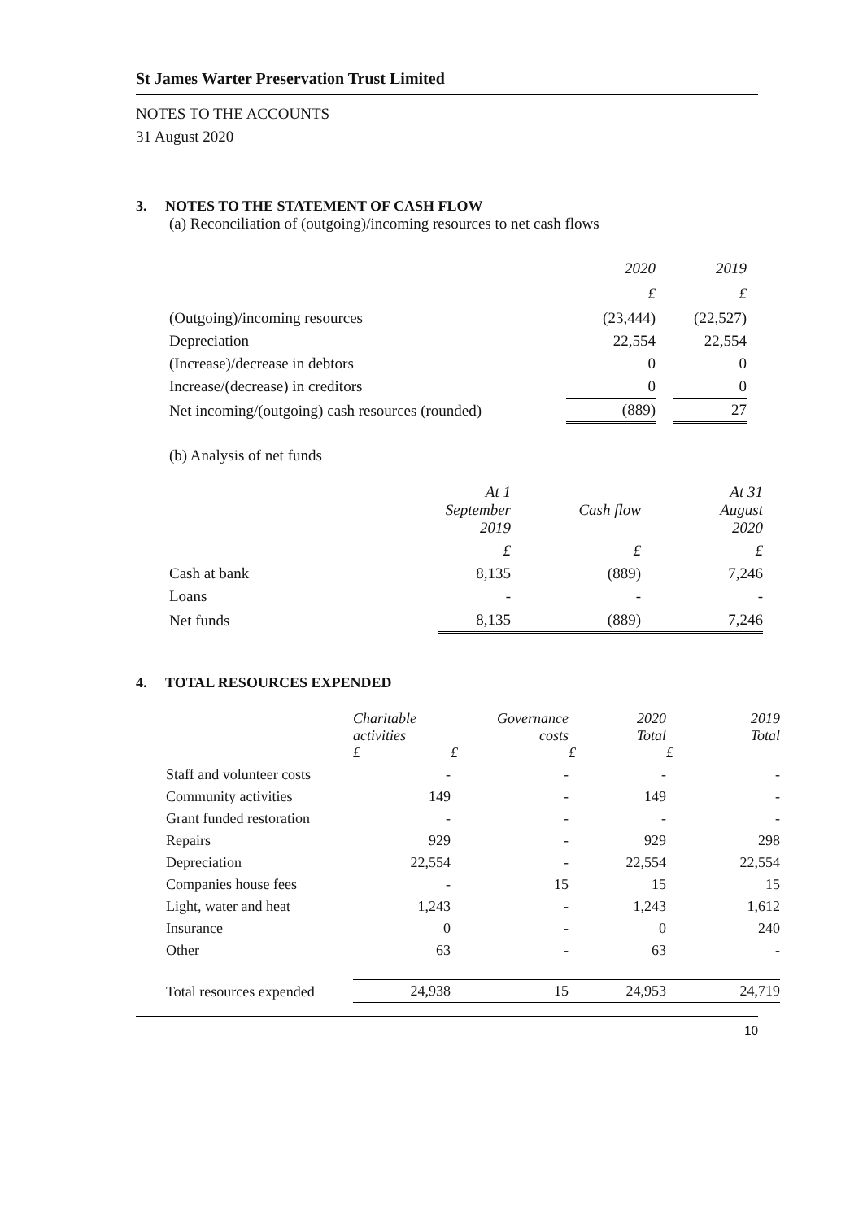St James Warter Preservation Trust Limited
NOTES TO THE ACCOUNTS
31 August 2020
3. NOTES TO THE STATEMENT OF CASH FLOW
(a) Reconciliation of (outgoing)/incoming resources to net cash flows
| | 2020 | | 2019 |
| | £ | | £ |
| (Outgoing)/incoming resources | (23,444) | | (22,527) |
| Depreciation | 22,554 | | 22,554 |
| (Increase)/decrease in debtors | 0 | | 0 |
| Increase/(decrease) in creditors | 0 | | 0 |
| Net incoming/(outgoing) cash resources (rounded) | (889) | | 27 |
(b) Analysis of net funds
| | At 1 September 2019 | Cash flow | At 31 August 2020 |
| | £ | £ | £ |
| Cash at bank | 8,135 | (889) | 7,246 |
| Loans | - | - | - |
| Net funds | 8,135 | (889) | 7,246 |
4. TOTAL RESOURCES EXPENDED
| | Charitable activities £ | Governance costs £ | 2020 Total £ | 2019 Total £ |
| Staff and volunteer costs | - | - | - | - |
| Community activities | 149 | - | 149 | - |
| Grant funded restoration | - | - | - | - |
| Repairs | 929 | - | 929 | 298 |
| Depreciation | 22,554 | - | 22,554 | 22,554 |
| Companies house fees | - | 15 | 15 | 15 |
| Light, water and heat | 1,243 | - | 1,243 | 1,612 |
| Insurance | 0 | - | 0 | 240 |
| Other | 63 | - | 63 | - |
| Total resources expended | 24,938 | 15 | 24,953 | 24,719 |
10